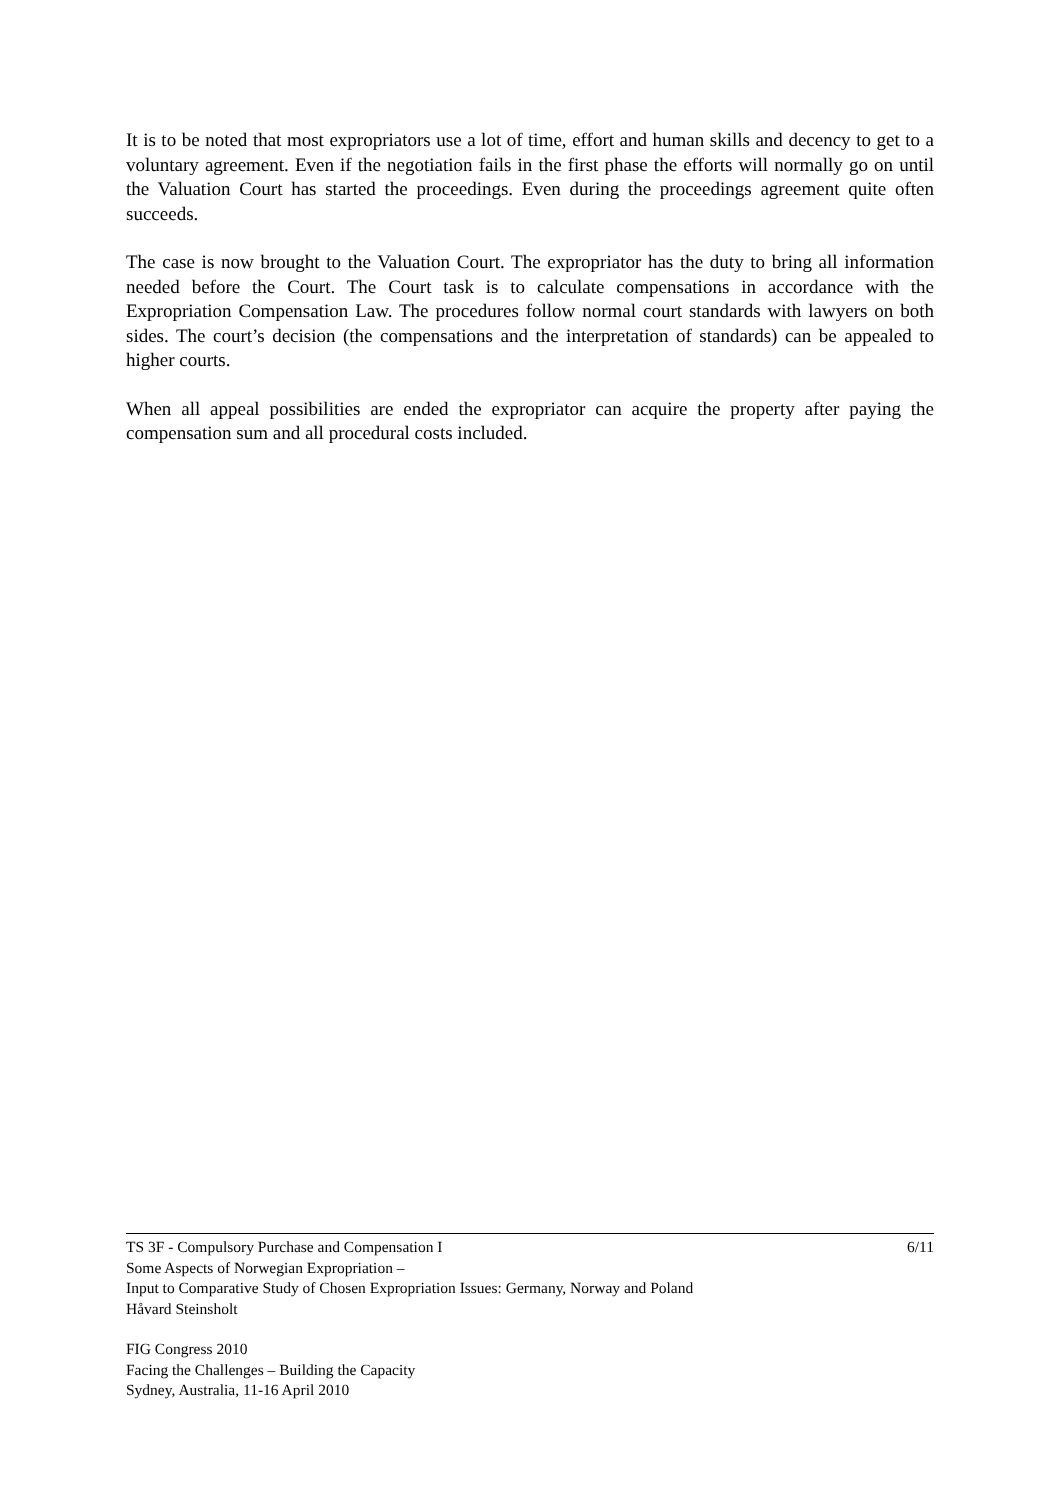It is to be noted that most expropriators use a lot of time, effort and human skills and decency to get to a voluntary agreement. Even if the negotiation fails in the first phase the efforts will normally go on until the Valuation Court has started the proceedings. Even during the proceedings agreement quite often succeeds.
The case is now brought to the Valuation Court. The expropriator has the duty to bring all information needed before the Court. The Court task is to calculate compensations in accordance with the Expropriation Compensation Law. The procedures follow normal court standards with lawyers on both sides. The court’s decision (the compensations and the interpretation of standards) can be appealed to higher courts.
When all appeal possibilities are ended the expropriator can acquire the property after paying the compensation sum and all procedural costs included.
TS 3F - Compulsory Purchase and Compensation I 6/11
Some Aspects of Norwegian Expropriation –
Input to Comparative Study of Chosen Expropriation Issues: Germany, Norway and Poland
Håvard Steinsholt
FIG Congress 2010
Facing the Challenges – Building the Capacity
Sydney, Australia, 11-16 April 2010